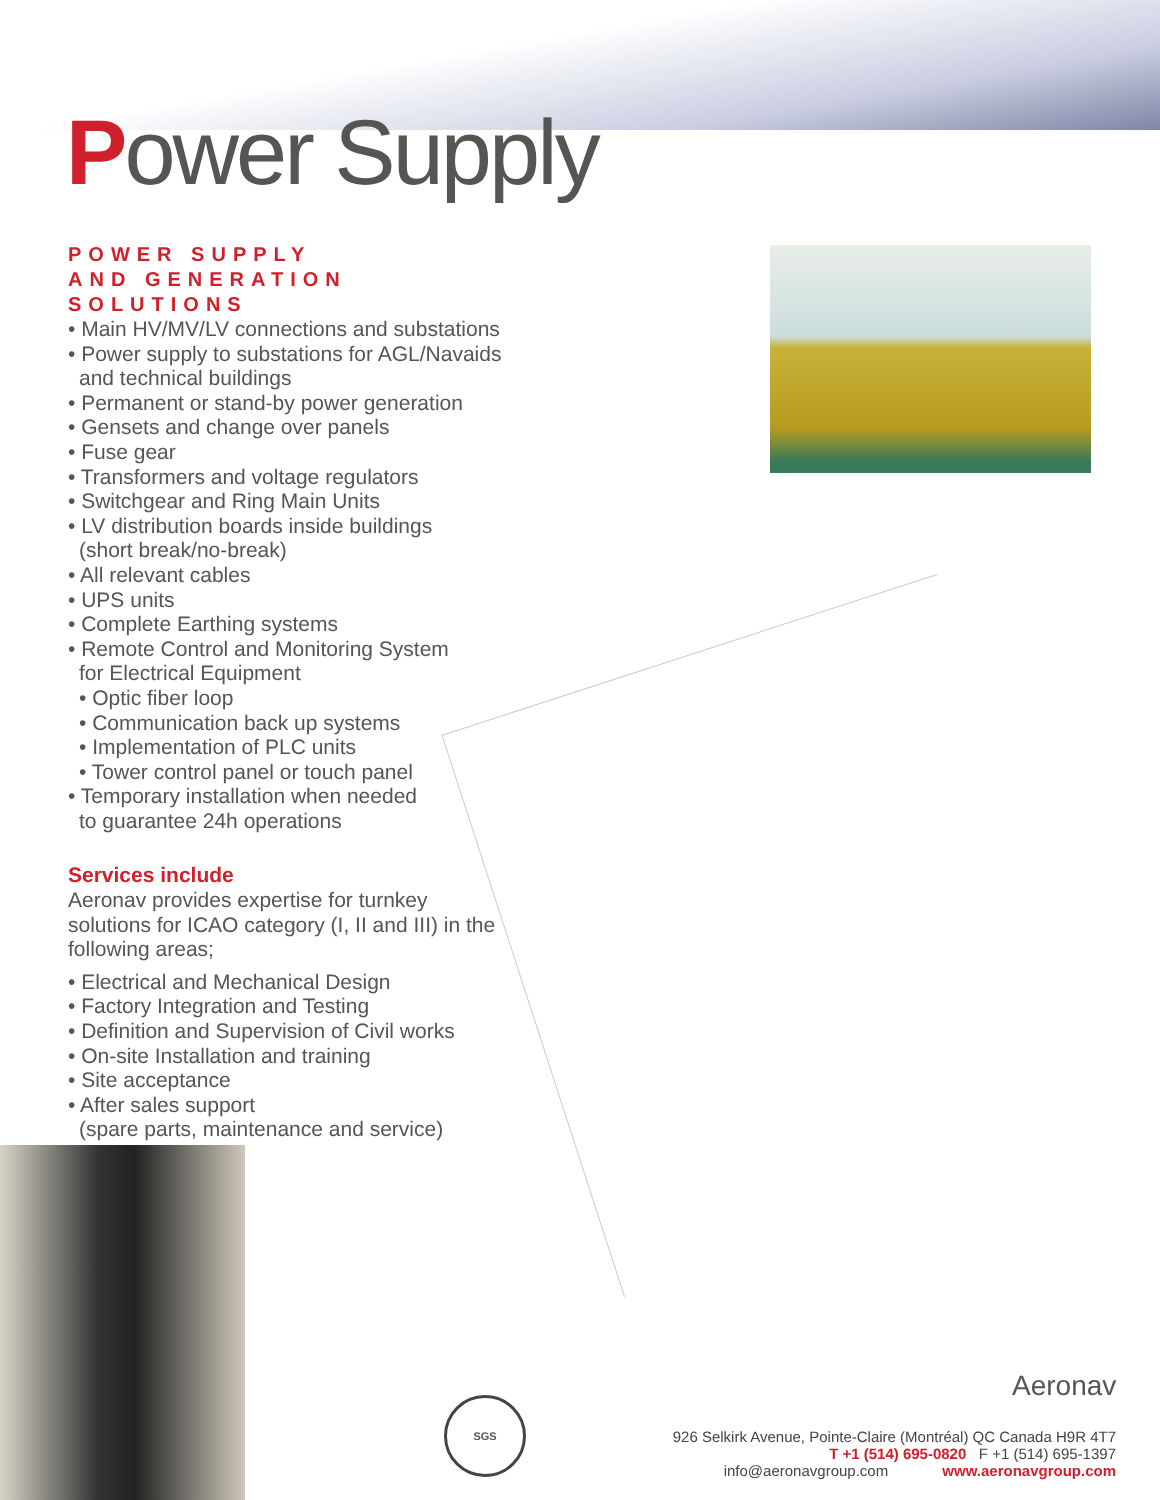Power Supply
POWER SUPPLY
AND GENERATION SOLUTIONS
• Main HV/MV/LV connections and substations
• Power supply to substations for AGL/Navaids
and technical buildings
• Permanent or stand-by power generation
• Gensets and change over panels
• Fuse gear
• Transformers and voltage regulators
• Switchgear and Ring Main Units
• LV distribution boards inside buildings
(short break/no-break)
• All relevant cables
• UPS units
• Complete Earthing systems
• Remote Control and Monitoring System
for Electrical Equipment
• Optic fiber loop
• Communication back up systems
• Implementation of PLC units
• Tower control panel or touch panel
• Temporary installation when needed
to guarantee 24h operations
Services include
Aeronav provides expertise for turnkey solutions for ICAO category (I, II and III) in the following areas;
• Electrical and Mechanical Design
• Factory Integration and Testing
• Definition and Supervision of Civil works
• On-site Installation and training
• Site acceptance
• After sales support
(spare parts, maintenance and service)
SGS Aeronav
926 Selkirk Avenue, Pointe-Claire (Montréal) QC Canada H9R 4T7
T +1 (514) 695-0820 F +1 (514) 695-1397
info@aeronavgroup.com www.aeronavgroup.com